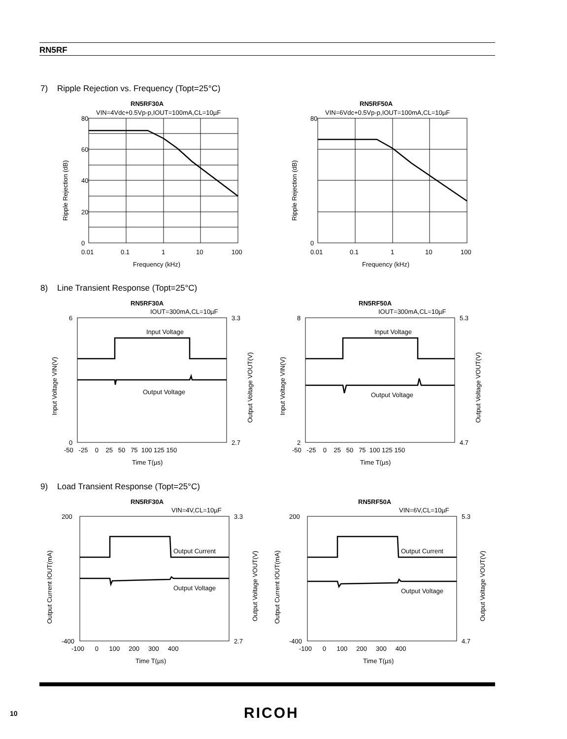RN5RF
7) Ripple Rejection vs. Frequency (Topt=25°C)
RN5RF30A
VIN=4Vdc+0.5Vp-p,IOUT=100mA,CL=10µF
80
0
60
40
20
0.01
0.1
1
10
100
Frequency (kHz)
Ripple Rejection (dB)
RN5RF50A
VIN=6Vdc+0.5Vp-p,IOUT=100mA,CL=10µF
80
0
0.01
0.1
1
10
100
Frequency (kHz)
Ripple Rejection (dB)
8) Line Transient Response (Topt=25°C)
RN5RF30A
IOUT=300mA,CL=10µF
Input Voltage
Output Voltage
-50 -25 0 25 50 75 100 125 150
Time T(µs)
6
0
3.3
2.7
Input Voltage VIN(V)
Output Voltage VOUT(V)
RN5RF50A
IOUT=300mA,CL=10µF
Input Voltage
Output Voltage
-50 -25 0 25 50 75 100 125 150
Time T(µs)
8
2
5.3
4.7
Input Voltage VIN(V)
Output Voltage VOUT(V)
9) Load Transient Response (Topt=25°C)
RN5RF30A
VIN=4V,CL=10µF
Output Current
Output Voltage
-100 0 100 200 300 400
Time T(µs)
200
-400
3.3
2.7
Output Current IOUT(mA)
Output Voltage VOUT(V)
RN5RF50A
VIN=6V,CL=10µF
Output Current
Output Voltage
-100 0 100 200 300 400
Time T(µs)
200
-400
5.3
4.7
Output Current IOUT(mA)
Output Voltage VOUT(V)
10 RICOH